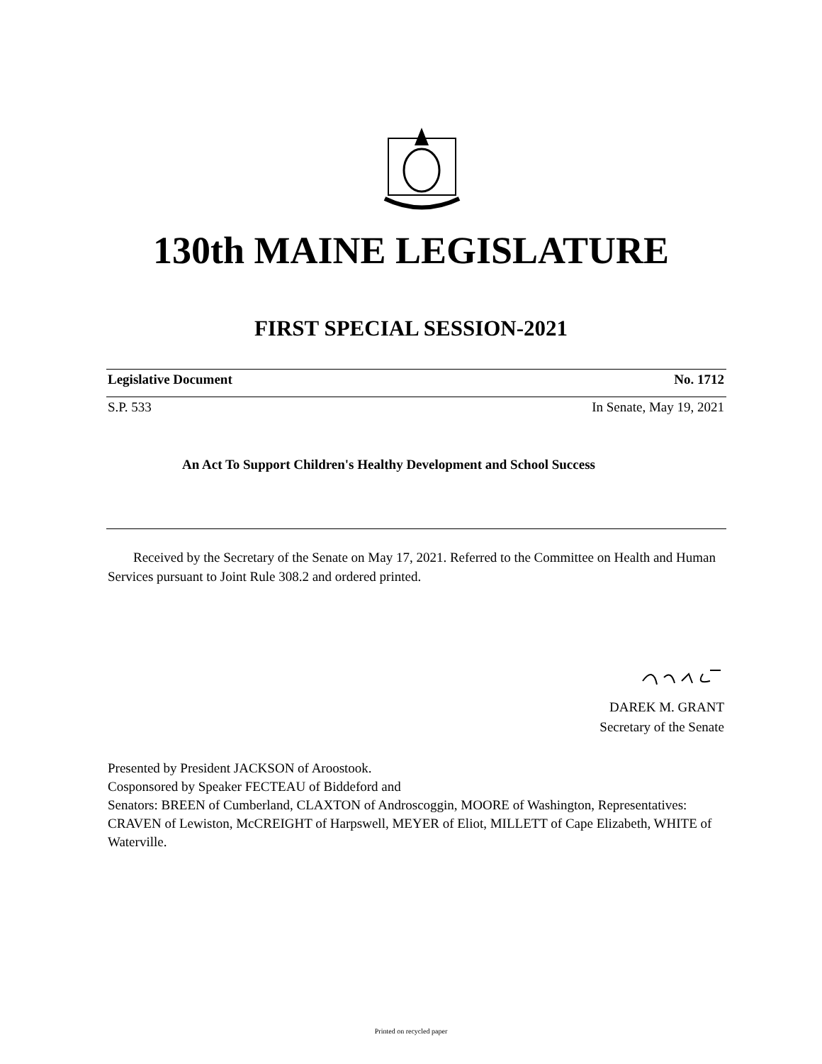130th MAINE LEGISLATURE
FIRST SPECIAL SESSION-2021
Legislative Document No. 1712
S.P. 533 In Senate, May 19, 2021
An Act To Support Children's Healthy Development and School Success
Received by the Secretary of the Senate on May 17, 2021. Referred to the Committee on Health and Human Services pursuant to Joint Rule 308.2 and ordered printed.
DAREK M. GRANT
Secretary of the Senate
Presented by President JACKSON of Aroostook.
Cosponsored by Speaker FECTEAU of Biddeford and
Senators: BREEN of Cumberland, CLAXTON of Androscoggin, MOORE of Washington, Representatives: CRAVEN of Lewiston, McCREIGHT of Harpswell, MEYER of Eliot, MILLETT of Cape Elizabeth, WHITE of Waterville.
Printed on recycled paper